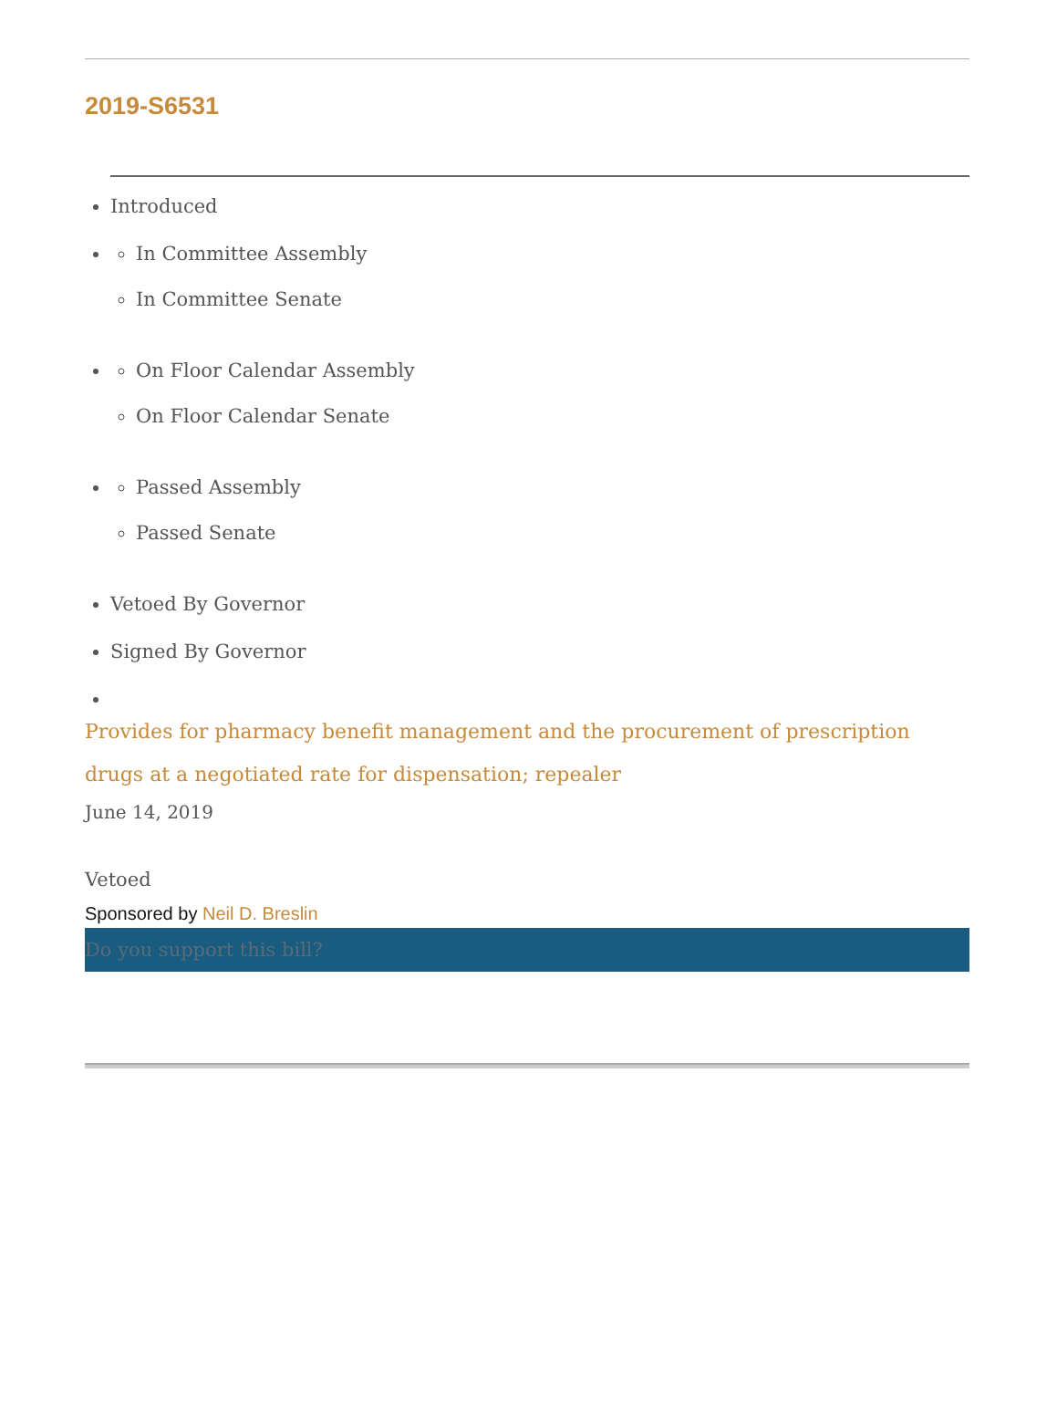2019-S6531
Introduced
In Committee Assembly
In Committee Senate
On Floor Calendar Assembly
On Floor Calendar Senate
Passed Assembly
Passed Senate
Vetoed By Governor
Signed By Governor
Provides for pharmacy benefit management and the procurement of prescription drugs at a negotiated rate for dispensation; repealer
June 14, 2019
Vetoed
Sponsored by Neil D. Breslin
Do you support this bill?